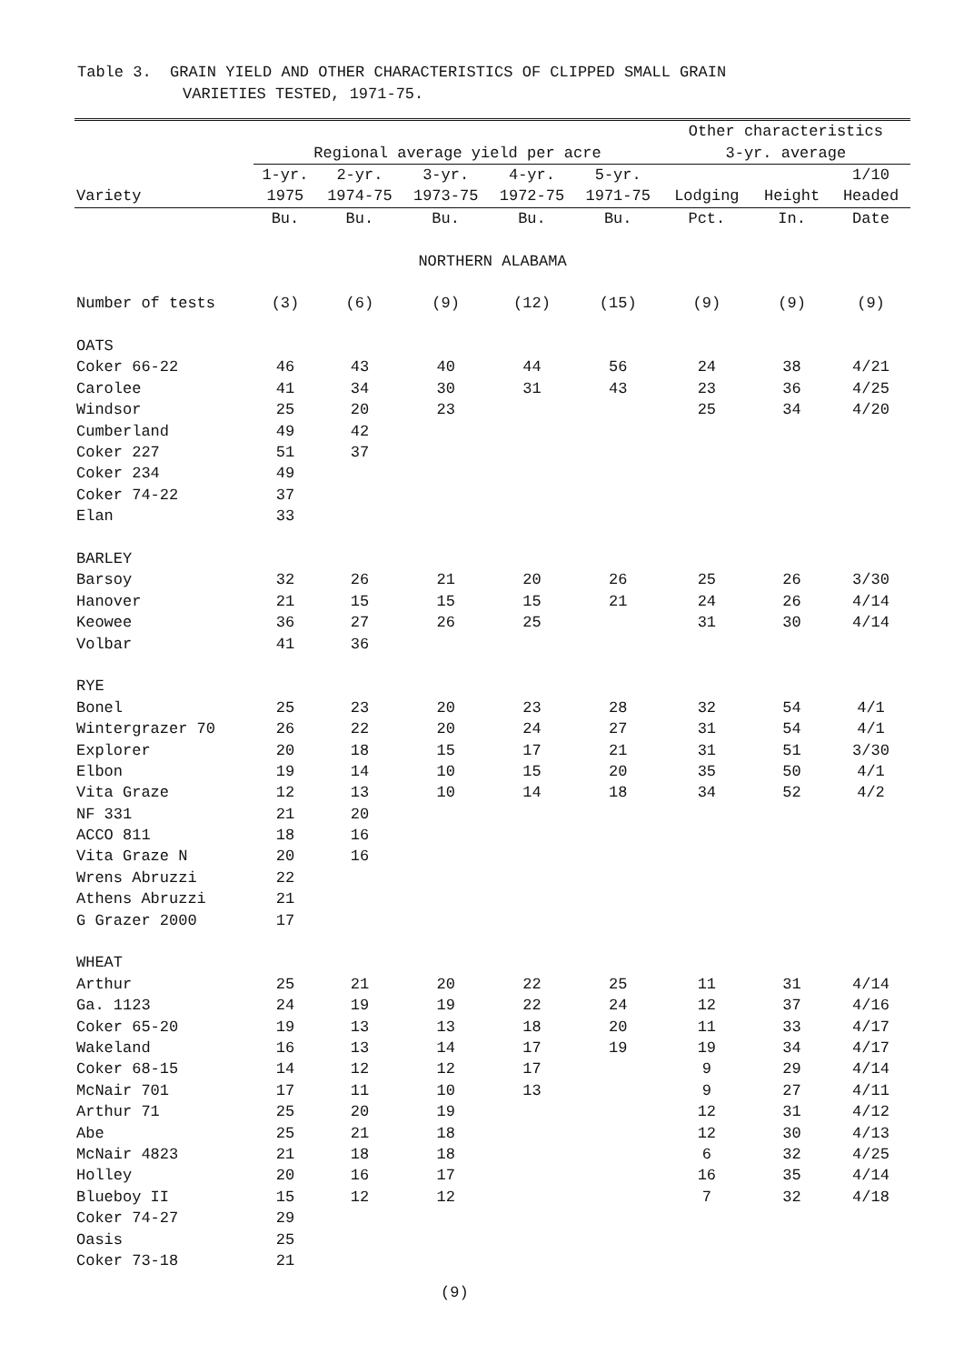Table 3. GRAIN YIELD AND OTHER CHARACTERISTICS OF CLIPPED SMALL GRAIN
VARIETIES TESTED, 1971-75.
| | | | | | | Other characteristics | | |
| --- | --- | --- | --- | --- | --- | --- | --- | --- |
| | Regional average yield per acre | | | | | 3-yr. average | | |
| | 1-yr. | 2-yr. | 3-yr. | 4-yr. | 5-yr. | | | 1/10 |
| Variety | 1975 | 1974-75 | 1973-75 | 1972-75 | 1971-75 | Lodging | Height | Headed |
| | Bu. | Bu. | Bu. | Bu. | Bu. | Pct. | In. | Date |
| NORTHERN ALABAMA | | | | | | | | |
| Number of tests | (3) | (6) | (9) | (12) | (15) | (9) | (9) | (9) |
| OATS | | | | | | | | |
| Coker 66-22 | 46 | 43 | 40 | 44 | 56 | 24 | 38 | 4/21 |
| Carolee | 41 | 34 | 30 | 31 | 43 | 23 | 36 | 4/25 |
| Windsor | 25 | 20 | 23 | | | 25 | 34 | 4/20 |
| Cumberland | 49 | 42 | | | | | | |
| Coker 227 | 51 | 37 | | | | | | |
| Coker 234 | 49 | | | | | | | |
| Coker 74-22 | 37 | | | | | | | |
| Elan | 33 | | | | | | | |
| BARLEY | | | | | | | | |
| Barsoy | 32 | 26 | 21 | 20 | 26 | 25 | 26 | 3/30 |
| Hanover | 21 | 15 | 15 | 15 | 21 | 24 | 26 | 4/14 |
| Keowee | 36 | 27 | 26 | 25 | | 31 | 30 | 4/14 |
| Volbar | 41 | 36 | | | | | | |
| RYE | | | | | | | | |
| Bonel | 25 | 23 | 20 | 23 | 28 | 32 | 54 | 4/1 |
| Wintergrazer 70 | 26 | 22 | 20 | 24 | 27 | 31 | 54 | 4/1 |
| Explorer | 20 | 18 | 15 | 17 | 21 | 31 | 51 | 3/30 |
| Elbon | 19 | 14 | 10 | 15 | 20 | 35 | 50 | 4/1 |
| Vita Graze | 12 | 13 | 10 | 14 | 18 | 34 | 52 | 4/2 |
| NF 331 | 21 | 20 | | | | | | |
| ACCO 811 | 18 | 16 | | | | | | |
| Vita Graze N | 20 | 16 | | | | | | |
| Wrens Abruzzi | 22 | | | | | | | |
| Athens Abruzzi | 21 | | | | | | | |
| G Grazer 2000 | 17 | | | | | | | |
| WHEAT | | | | | | | | |
| Arthur | 25 | 21 | 20 | 22 | 25 | 11 | 31 | 4/14 |
| Ga. 1123 | 24 | 19 | 19 | 22 | 24 | 12 | 37 | 4/16 |
| Coker 65-20 | 19 | 13 | 13 | 18 | 20 | 11 | 33 | 4/17 |
| Wakeland | 16 | 13 | 14 | 17 | 19 | 19 | 34 | 4/17 |
| Coker 68-15 | 14 | 12 | 12 | 17 | | 9 | 29 | 4/14 |
| McNair 701 | 17 | 11 | 10 | 13 | | 9 | 27 | 4/11 |
| Arthur 71 | 25 | 20 | 19 | | | 12 | 31 | 4/12 |
| Abe | 25 | 21 | 18 | | | 12 | 30 | 4/13 |
| McNair 4823 | 21 | 18 | 18 | | | 6 | 32 | 4/25 |
| Holley | 20 | 16 | 17 | | | 16 | 35 | 4/14 |
| Blueboy II | 15 | 12 | 12 | | | 7 | 32 | 4/18 |
| Coker 74-27 | 29 | | | | | | | |
| Oasis | 25 | | | | | | | |
| Coker 73-18 | 21 | | | | | | | |
(9)